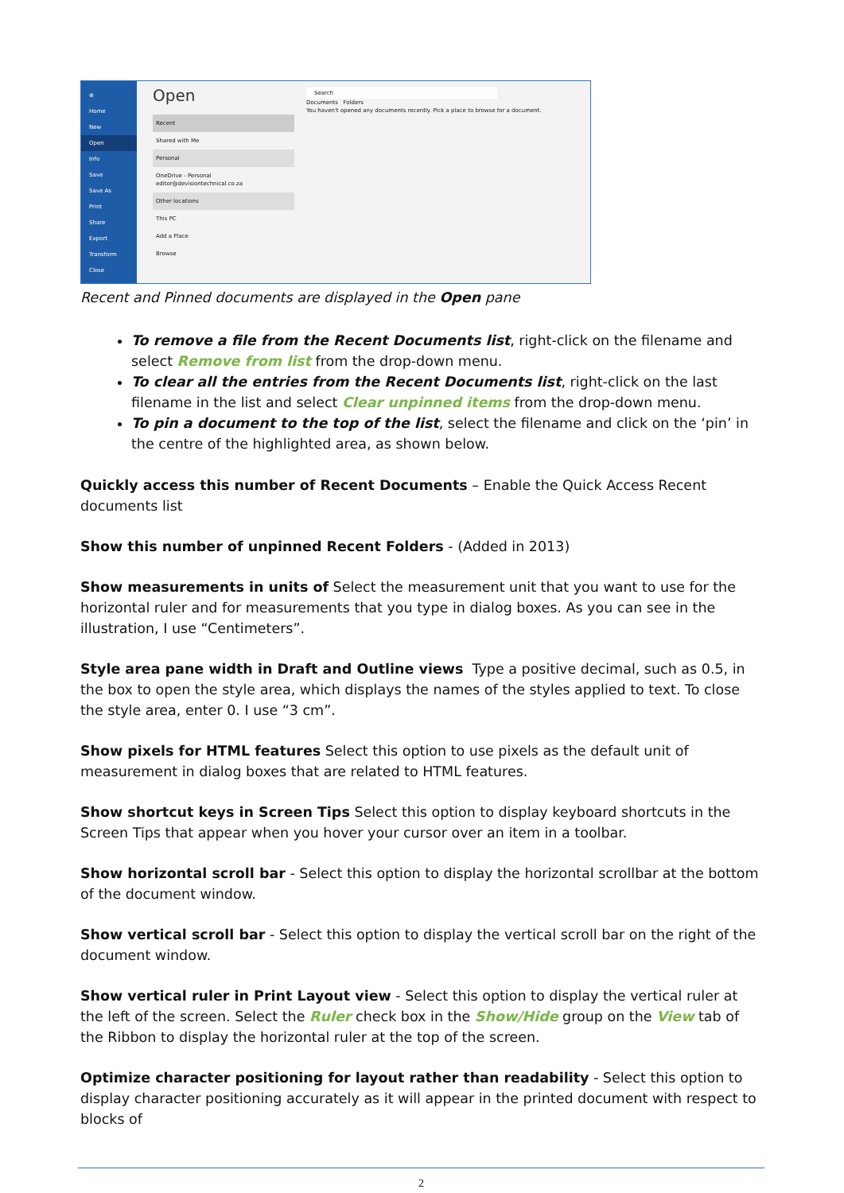⊕
Home
New
Open
Info
Save
Save As
Print
Share
Export
Transform
Close
Open
Recent
Shared with Me
Personal
OneDrive - Personal
editor@devisiontechnical.co.za
Other locations
This PC
Add a Place
Browse
Search
Documents Folders
You haven't opened any documents recently. Pick a place to browse for a document.
Recent and Pinned documents are displayed in the Open pane
To remove a file from the Recent Documents list, right-click on the filename and select Remove from list from the drop-down menu.
To clear all the entries from the Recent Documents list, right-click on the last filename in the list and select Clear unpinned items from the drop-down menu.
To pin a document to the top of the list, select the filename and click on the ‘pin’ in the centre of the highlighted area, as shown below.
Quickly access this number of Recent Documents – Enable the Quick Access Recent documents list
Show this number of unpinned Recent Folders - (Added in 2013)
Show measurements in units of Select the measurement unit that you want to use for the horizontal ruler and for measurements that you type in dialog boxes. As you can see in the illustration, I use “Centimeters”.
Style area pane width in Draft and Outline views Type a positive decimal, such as 0.5, in the box to open the style area, which displays the names of the styles applied to text. To close the style area, enter 0. I use “3 cm”.
Show pixels for HTML features Select this option to use pixels as the default unit of measurement in dialog boxes that are related to HTML features.
Show shortcut keys in Screen Tips Select this option to display keyboard shortcuts in the Screen Tips that appear when you hover your cursor over an item in a toolbar.
Show horizontal scroll bar - Select this option to display the horizontal scrollbar at the bottom of the document window.
Show vertical scroll bar - Select this option to display the vertical scroll bar on the right of the document window.
Show vertical ruler in Print Layout view - Select this option to display the vertical ruler at the left of the screen. Select the Ruler check box in the Show/Hide group on the View tab of the Ribbon to display the horizontal ruler at the top of the screen.
Optimize character positioning for layout rather than readability - Select this option to display character positioning accurately as it will appear in the printed document with respect to blocks of
2